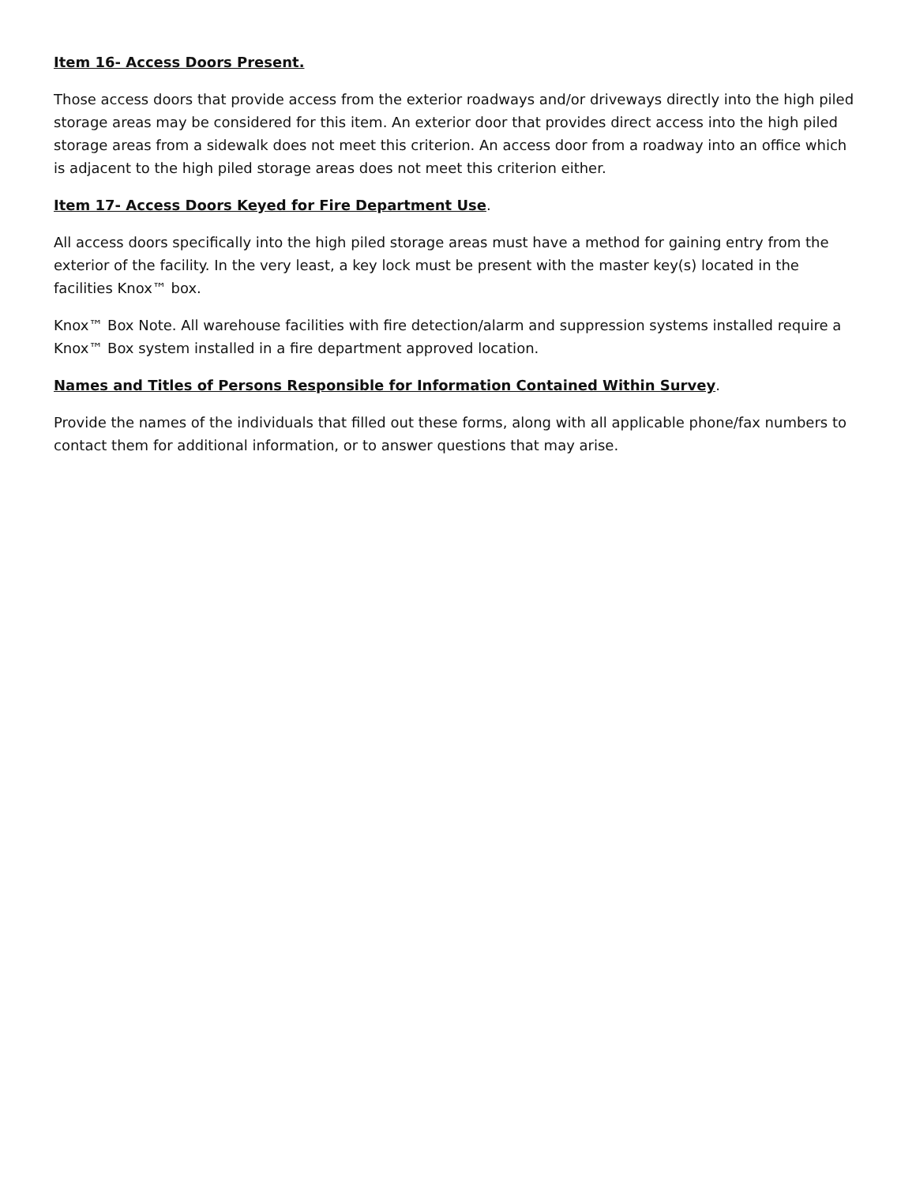Item 16- Access Doors Present.
Those access doors that provide access from the exterior roadways and/or driveways directly into the high piled storage areas may be considered for this item. An exterior door that provides direct access into the high piled storage areas from a sidewalk does not meet this criterion. An access door from a roadway into an office which is adjacent to the high piled storage areas does not meet this criterion either.
Item 17- Access Doors Keyed for Fire Department Use.
All access doors specifically into the high piled storage areas must have a method for gaining entry from the exterior of the facility. In the very least, a key lock must be present with the master key(s) located in the facilities Knox™ box.
Knox™ Box Note. All warehouse facilities with fire detection/alarm and suppression systems installed require a Knox™ Box system installed in a fire department approved location.
Names and Titles of Persons Responsible for Information Contained Within Survey.
Provide the names of the individuals that filled out these forms, along with all applicable phone/fax numbers to contact them for additional information, or to answer questions that may arise.